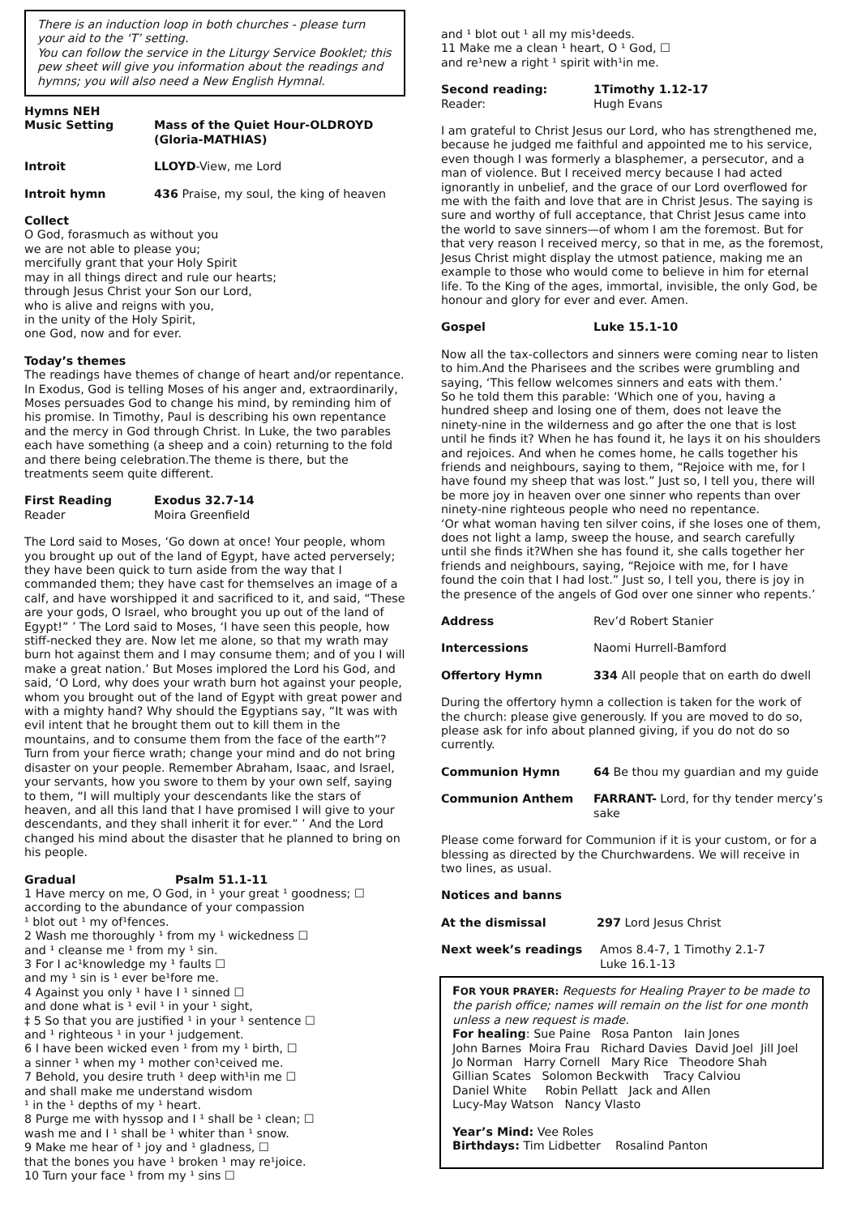There is an induction loop in both churches - please turn your aid to the ‘T’ setting.
You can follow the service in the Liturgy Service Booklet; this pew sheet will give you information about the readings and hymns; you will also need a New English Hymnal.
Hymns NEH
Music Setting Mass of the Quiet Hour-OLDROYD (Gloria-MATHIAS)
Introit LLOYD-View, me Lord
Introit hymn 436 Praise, my soul, the king of heaven
Collect
O God, forasmuch as without you
we are not able to please you;
mercifully grant that your Holy Spirit
may in all things direct and rule our hearts;
through Jesus Christ your Son our Lord,
who is alive and reigns with you,
in the unity of the Holy Spirit,
one God, now and for ever.
Today’s themes
The readings have themes of change of heart and/or repentance. In Exodus, God is telling Moses of his anger and, extraordinarily, Moses persuades God to change his mind, by reminding him of his promise. In Timothy, Paul is describing his own repentance and the mercy in God through Christ. In Luke, the two parables each have something (a sheep and a coin) returning to the fold and there being celebration.The theme is there, but the treatments seem quite different.
First Reading
Reader Exodus 32.7-14
Moira Greenfield
The Lord said to Moses, ‘Go down at once! Your people, whom you brought up out of the land of Egypt, have acted perversely; they have been quick to turn aside from the way that I commanded them; they have cast for themselves an image of a calf, and have worshipped it and sacrificed to it, and said, “These are your gods, O Israel, who brought you up out of the land of Egypt!” ’ The Lord said to Moses, ‘I have seen this people, how stiff-necked they are. Now let me alone, so that my wrath may burn hot against them and I may consume them; and of you I will make a great nation.’ But Moses implored the Lord his God, and said, ‘O Lord, why does your wrath burn hot against your people, whom you brought out of the land of Egypt with great power and with a mighty hand? Why should the Egyptians say, “It was with evil intent that he brought them out to kill them in the mountains, and to consume them from the face of the earth”? Turn from your fierce wrath; change your mind and do not bring disaster on your people. Remember Abraham, Isaac, and Israel, your servants, how you swore to them by your own self, saying to them, “I will multiply your descendants like the stars of heaven, and all this land that I have promised I will give to your descendants, and they shall inherit it for ever.” ’ And the Lord changed his mind about the disaster that he planned to bring on his people.
Gradual Psalm 51.1-11
1 Have mercy on me, O God, in ¹ your great ¹ goodness; ☐
according to the abundance of your compassion
¹ blot out ¹ my of¹fences.
2 Wash me thoroughly ¹ from my ¹ wickedness ☐
and ¹ cleanse me ¹ from my ¹ sin.
3 For I ac¹knowledge my ¹ faults ☐
and my ¹ sin is ¹ ever be¹fore me.
4 Against you only ¹ have I ¹ sinned ☐
and done what is ¹ evil ¹ in your ¹ sight,
‡ 5 So that you are justified ¹ in your ¹ sentence ☐
and ¹ righteous ¹ in your ¹ judgement.
6 I have been wicked even ¹ from my ¹ birth, ☐
a sinner ¹ when my ¹ mother con¹ceived me.
7 Behold, you desire truth ¹ deep with¹in me ☐
and shall make me understand wisdom
¹ in the ¹ depths of my ¹ heart.
8 Purge me with hyssop and I ¹ shall be ¹ clean; ☐
wash me and I ¹ shall be ¹ whiter than ¹ snow.
9 Make me hear of ¹ joy and ¹ gladness, ☐
that the bones you have ¹ broken ¹ may re¹joice.
10 Turn your face ¹ from my ¹ sins ☐
and ¹ blot out ¹ all my mis¹deeds.
11 Make me a clean ¹ heart, O ¹ God, ☐
and re¹new a right ¹ spirit with¹in me.
Second reading:
Reader: 1Timothy 1.12-17
Hugh Evans
I am grateful to Christ Jesus our Lord, who has strengthened me, because he judged me faithful and appointed me to his service, even though I was formerly a blasphemer, a persecutor, and a man of violence. But I received mercy because I had acted ignorantly in unbelief, and the grace of our Lord overflowed for me with the faith and love that are in Christ Jesus. The saying is sure and worthy of full acceptance, that Christ Jesus came into the world to save sinners—of whom I am the foremost. But for that very reason I received mercy, so that in me, as the foremost, Jesus Christ might display the utmost patience, making me an example to those who would come to believe in him for eternal life. To the King of the ages, immortal, invisible, the only God, be honour and glory for ever and ever. Amen.
Gospel Luke 15.1-10
Now all the tax-collectors and sinners were coming near to listen to him.And the Pharisees and the scribes were grumbling and saying, ‘This fellow welcomes sinners and eats with them.’
So he told them this parable: ‘Which one of you, having a hundred sheep and losing one of them, does not leave the ninety-nine in the wilderness and go after the one that is lost until he finds it? When he has found it, he lays it on his shoulders and rejoices. And when he comes home, he calls together his friends and neighbours, saying to them, “Rejoice with me, for I have found my sheep that was lost.” Just so, I tell you, there will be more joy in heaven over one sinner who repents than over ninety-nine righteous people who need no repentance.
‘Or what woman having ten silver coins, if she loses one of them, does not light a lamp, sweep the house, and search carefully until she finds it?When she has found it, she calls together her friends and neighbours, saying, “Rejoice with me, for I have found the coin that I had lost.” Just so, I tell you, there is joy in the presence of the angels of God over one sinner who repents.’
Address Rev’d Robert Stanier
Intercessions Naomi Hurrell-Bamford
Offertory Hymn 334 All people that on earth do dwell
During the offertory hymn a collection is taken for the work of the church: please give generously. If you are moved to do so, please ask for info about planned giving, if you do not do so currently.
Communion Hymn 64 Be thou my guardian and my guide
Communion Anthem FARRANT- Lord, for thy tender mercy’s sake
Please come forward for Communion if it is your custom, or for a blessing as directed by the Churchwardens. We will receive in two lines, as usual.
Notices and banns
At the dismissal 297 Lord Jesus Christ
Next week’s readings Amos 8.4-7, 1 Timothy 2.1-7
Luke 16.1-13
FOR YOUR PRAYER: Requests for Healing Prayer to be made to the parish office; names will remain on the list for one month unless a new request is made.
For healing: Sue Paine Rosa Panton Iain Jones
John Barnes Moira Frau Richard Davies David Joel Jill Joel
Jo Norman Harry Cornell Mary Rice Theodore Shah
Gillian Scates Solomon Beckwith Tracy Calviou
Daniel White Robin Pellatt Jack and Allen
Lucy-May Watson Nancy Vlasto
Year’s Mind: Vee Roles
Birthdays: Tim Lidbetter Rosalind Panton